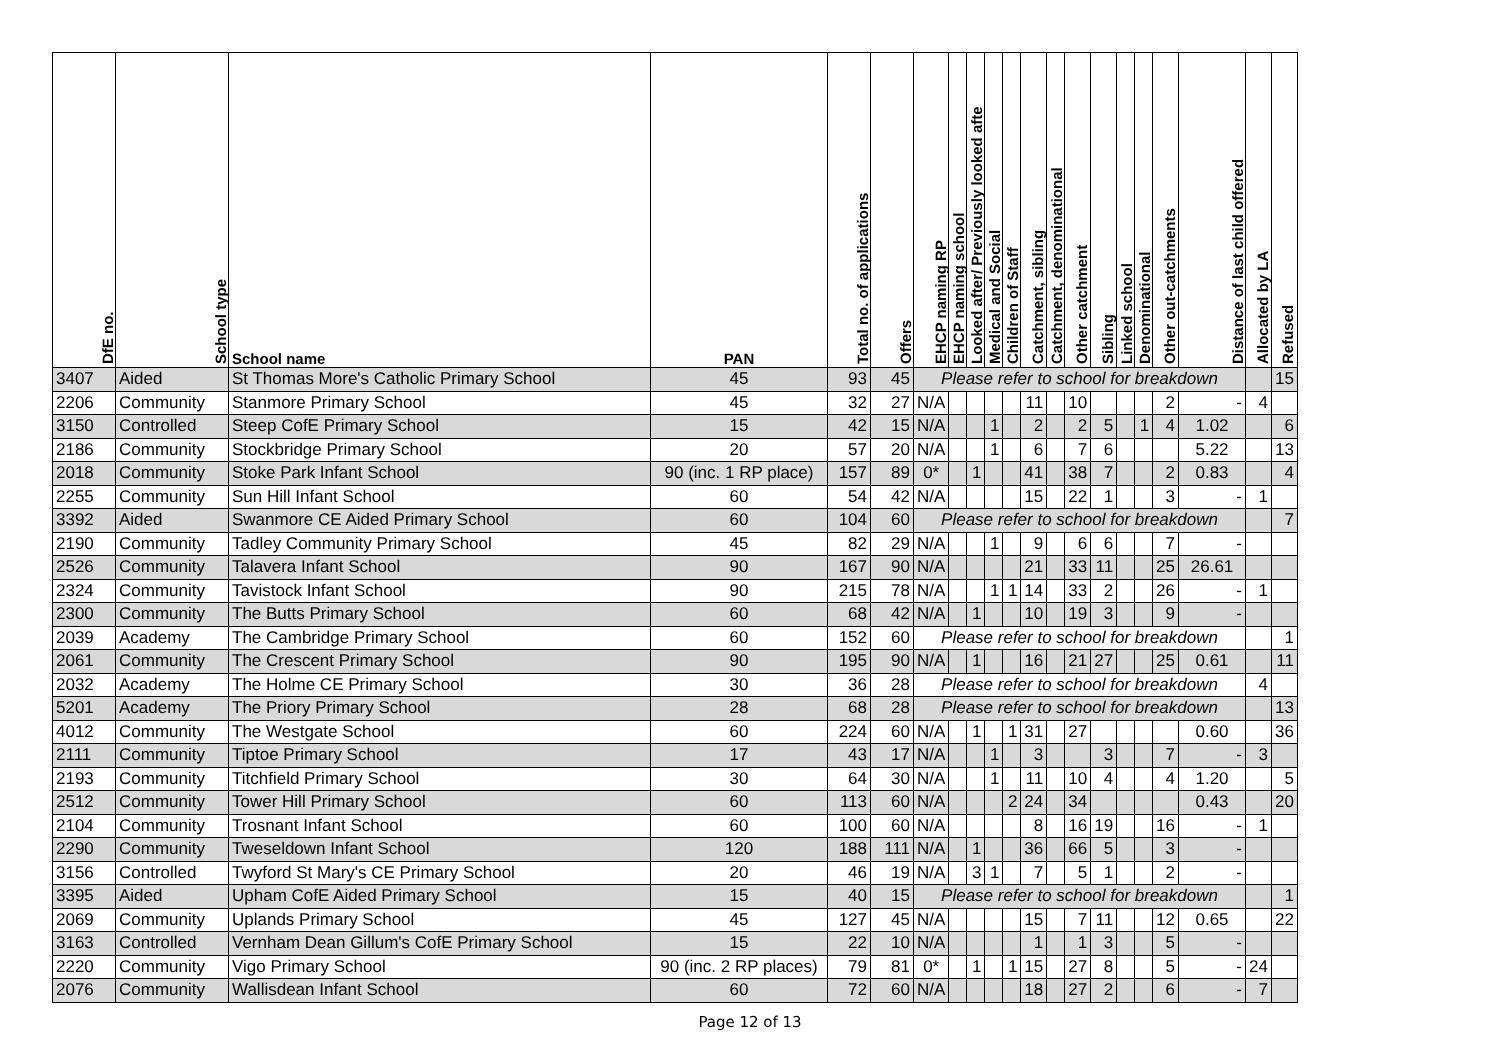| DfE no. | School type | School name | PAN | Total no. of applications | Offers | EHCP naming RP | EHCP naming school | Looked after/ Previously looked afte | Medical and Social | Children of Staff | Catchment, sibling | Catchment, denominational | Other catchment | Sibling | Linked school | Denominational | Other out-catchments | Distance of last child offered | Allocated by LA | Refused |
| --- | --- | --- | --- | --- | --- | --- | --- | --- | --- | --- | --- | --- | --- | --- | --- | --- | --- | --- | --- | --- |
| 3407 | Aided | St Thomas More's Catholic Primary School | 45 | 93 | 45 | Please refer to school for breakdown | | | | | | | | | | | | | | 15 |
| 2206 | Community | Stanmore Primary School | 45 | 32 | 27 | N/A | | | | | 11 | | 10 | | | | 2 | - | 4 | |
| 3150 | Controlled | Steep CofE Primary School | 15 | 42 | 15 | N/A | | | 1 | | 2 | | 2 | 5 | | 1 | 4 | 1.02 | | 6 |
| 2186 | Community | Stockbridge Primary School | 20 | 57 | 20 | N/A | | | 1 | | 6 | | 7 | 6 | | | | 5.22 | | 13 |
| 2018 | Community | Stoke Park Infant School | 90 (inc. 1 RP place) | 157 | 89 | 0* | | 1 | | | 41 | | 38 | 7 | | | 2 | 0.83 | | 4 |
| 2255 | Community | Sun Hill Infant School | 60 | 54 | 42 | N/A | | | | | 15 | | 22 | 1 | | | 3 | - | 1 | |
| 3392 | Aided | Swanmore CE Aided Primary School | 60 | 104 | 60 | Please refer to school for breakdown | | | | | | | | | | | | | | 7 |
| 2190 | Community | Tadley Community Primary School | 45 | 82 | 29 | N/A | | | 1 | | 9 | | 6 | 6 | | | 7 | - | | |
| 2526 | Community | Talavera Infant School | 90 | 167 | 90 | N/A | | | | | 21 | | 33 | 11 | | | 25 | 26.61 | | |
| 2324 | Community | Tavistock Infant School | 90 | 215 | 78 | N/A | | | 1 | 1 | 14 | | 33 | 2 | | | 26 | - | 1 | |
| 2300 | Community | The Butts Primary School | 60 | 68 | 42 | N/A | | 1 | | | 10 | | 19 | 3 | | | 9 | - | | |
| 2039 | Academy | The Cambridge Primary School | 60 | 152 | 60 | Please refer to school for breakdown | | | | | | | | | | | | | | 1 |
| 2061 | Community | The Crescent Primary School | 90 | 195 | 90 | N/A | | 1 | | | 16 | | 21 | 27 | | | 25 | 0.61 | | 11 |
| 2032 | Academy | The Holme CE Primary School | 30 | 36 | 28 | Please refer to school for breakdown | | | | | | | | | | | | | 4 | |
| 5201 | Academy | The Priory Primary School | 28 | 68 | 28 | Please refer to school for breakdown | | | | | | | | | | | | | | 13 |
| 4012 | Community | The Westgate School | 60 | 224 | 60 | N/A | | 1 | | 1 | 31 | | 27 | | | | | 0.60 | | 36 |
| 2111 | Community | Tiptoe Primary School | 17 | 43 | 17 | N/A | | | 1 | | 3 | | | 3 | | | 7 | - | 3 | |
| 2193 | Community | Titchfield Primary School | 30 | 64 | 30 | N/A | | | 1 | | 11 | | 10 | 4 | | | 4 | 1.20 | | 5 |
| 2512 | Community | Tower Hill Primary School | 60 | 113 | 60 | N/A | | | | 2 | 24 | | 34 | | | | | 0.43 | | 20 |
| 2104 | Community | Trosnant Infant School | 60 | 100 | 60 | N/A | | | | | 8 | | 16 | 19 | | | 16 | - | 1 | |
| 2290 | Community | Tweseldown Infant School | 120 | 188 | 111 | N/A | | 1 | | | 36 | | 66 | 5 | | | 3 | - | | |
| 3156 | Controlled | Twyford St Mary's CE Primary School | 20 | 46 | 19 | N/A | | 3 | 1 | | 7 | | 5 | 1 | | | 2 | - | | |
| 3395 | Aided | Upham CofE Aided Primary School | 15 | 40 | 15 | Please refer to school for breakdown | | | | | | | | | | | | | | 1 |
| 2069 | Community | Uplands Primary School | 45 | 127 | 45 | N/A | | | | | 15 | | 7 | 11 | | | 12 | 0.65 | | 22 |
| 3163 | Controlled | Vernham Dean Gillum's CofE Primary School | 15 | 22 | 10 | N/A | | | | | 1 | | 1 | 3 | | | 5 | - | | |
| 2220 | Community | Vigo Primary School | 90 (inc. 2 RP places) | 79 | 81 | 0* | | 1 | | 1 | 15 | | 27 | 8 | | | 5 | - | 24 | |
| 2076 | Community | Wallisdean Infant School | 60 | 72 | 60 | N/A | | | | | 18 | | 27 | 2 | | | 6 | - | 7 | |
Page 12 of 13